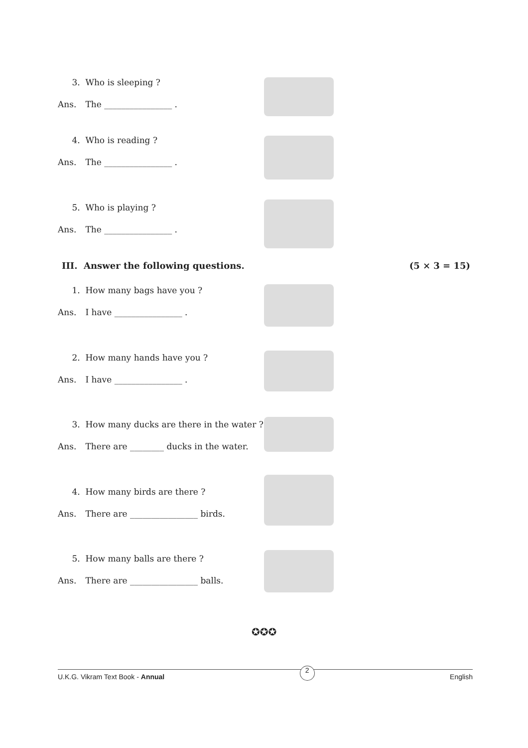3. Who is sleeping ?
Ans. The ________________ .
4. Who is reading ?
Ans. The ________________ .
5. Who is playing ?
Ans. The ________________ .
III. Answer the following questions. (5 × 3 = 15)
1. How many bags have you ?
Ans. I have ________________ .
2. How many hands have you ?
Ans. I have ________________ .
3. How many ducks are there in the water ?
Ans. There are ________ ducks in the water.
4. How many birds are there ?
Ans. There are ________________ birds.
5. How many balls are there ?
Ans. There are ________________ balls.
✪✪✪
U.K.G. Vikram Text Book - Annual 2 English